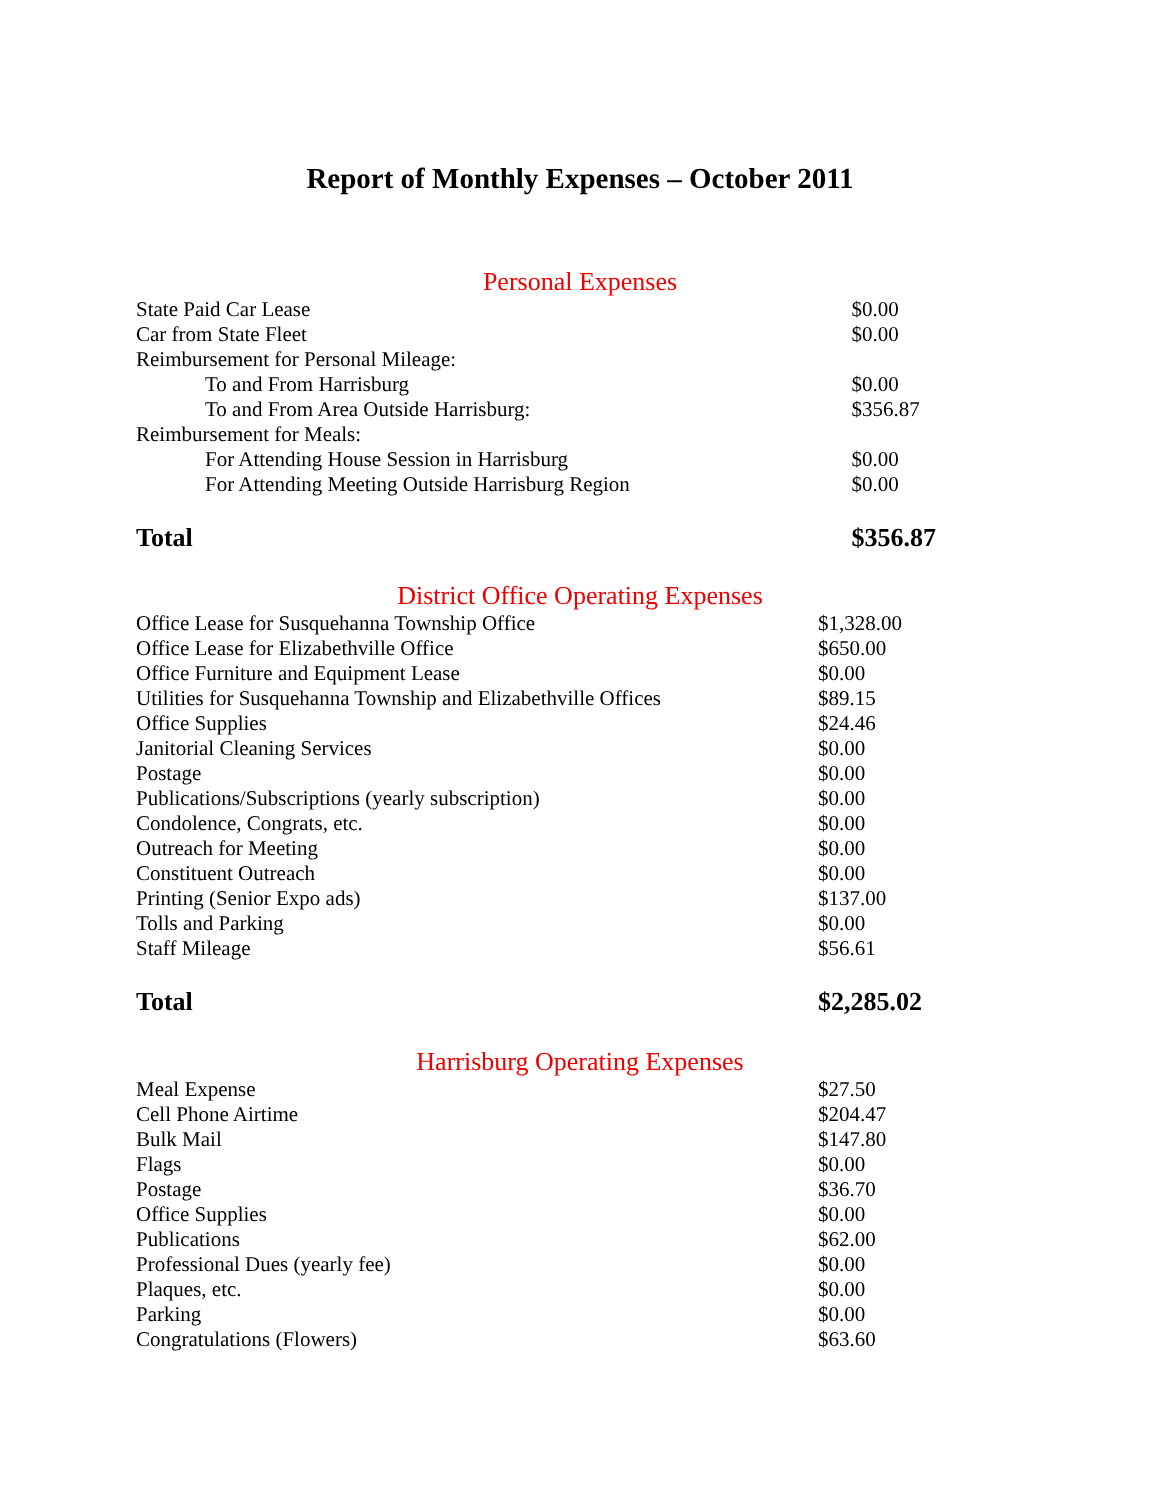Report of Monthly Expenses – October 2011
Personal Expenses
| State Paid Car Lease | $0.00 |
| Car from State Fleet | $0.00 |
| Reimbursement for Personal Mileage: | |
| To and From Harrisburg | $0.00 |
| To and From Area Outside Harrisburg: | $356.87 |
| Reimbursement for Meals: | |
| For Attending House Session in Harrisburg | $0.00 |
| For Attending Meeting Outside Harrisburg Region | $0.00 |
| Total | $356.87 |
District Office Operating Expenses
| Office Lease for Susquehanna Township Office | $1,328.00 |
| Office Lease for Elizabethville Office | $650.00 |
| Office Furniture and Equipment Lease | $0.00 |
| Utilities for Susquehanna Township and Elizabethville Offices | $89.15 |
| Office Supplies | $24.46 |
| Janitorial Cleaning Services | $0.00 |
| Postage | $0.00 |
| Publications/Subscriptions (yearly subscription) | $0.00 |
| Condolence, Congrats, etc. | $0.00 |
| Outreach for Meeting | $0.00 |
| Constituent Outreach | $0.00 |
| Printing (Senior Expo ads) | $137.00 |
| Tolls and Parking | $0.00 |
| Staff Mileage | $56.61 |
| Total | $2,285.02 |
Harrisburg Operating Expenses
| Meal Expense | $27.50 |
| Cell Phone Airtime | $204.47 |
| Bulk Mail | $147.80 |
| Flags | $0.00 |
| Postage | $36.70 |
| Office Supplies | $0.00 |
| Publications | $62.00 |
| Professional Dues (yearly fee) | $0.00 |
| Plaques, etc. | $0.00 |
| Parking | $0.00 |
| Congratulations (Flowers) | $63.60 |